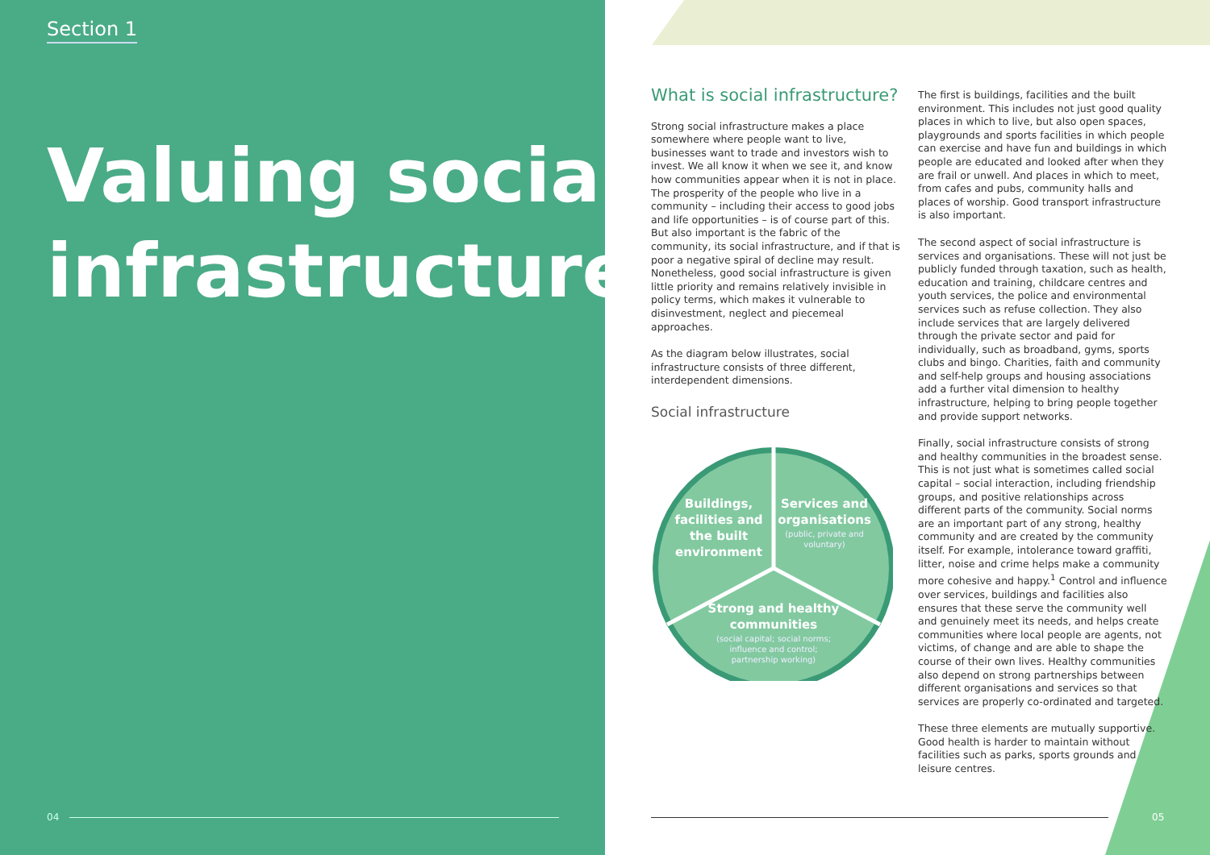Section 1
Valuing social infrastructure
What is social infrastructure?
Strong social infrastructure makes a place somewhere where people want to live, businesses want to trade and investors wish to invest. We all know it when we see it, and know how communities appear when it is not in place. The prosperity of the people who live in a community – including their access to good jobs and life opportunities – is of course part of this. But also important is the fabric of the community, its social infrastructure, and if that is poor a negative spiral of decline may result. Nonetheless, good social infrastructure is given little priority and remains relatively invisible in policy terms, which makes it vulnerable to disinvestment, neglect and piecemeal approaches.
As the diagram below illustrates, social infrastructure consists of three different, interdependent dimensions.
Social infrastructure
Buildings,
facilities and
the built
environment
Services and
organisations
(public, private and
voluntary)
Strong and healthy
communities
(social capital; social norms;
influence and control;
partnership working)
The first is buildings, facilities and the built environment. This includes not just good quality places in which to live, but also open spaces, playgrounds and sports facilities in which people can exercise and have fun and buildings in which people are educated and looked after when they are frail or unwell. And places in which to meet, from cafes and pubs, community halls and places of worship. Good transport infrastructure is also important.
The second aspect of social infrastructure is services and organisations. These will not just be publicly funded through taxation, such as health, education and training, childcare centres and youth services, the police and environmental services such as refuse collection. They also include services that are largely delivered through the private sector and paid for individually, such as broadband, gyms, sports clubs and bingo. Charities, faith and community and self-help groups and housing associations add a further vital dimension to healthy infrastructure, helping to bring people together and provide support networks.
Finally, social infrastructure consists of strong and healthy communities in the broadest sense. This is not just what is sometimes called social capital – social interaction, including friendship groups, and positive relationships across different parts of the community. Social norms are an important part of any strong, healthy community and are created by the community itself. For example, intolerance toward graffiti, litter, noise and crime helps make a community more cohesive and happy.<sup>1</sup> Control and influence over services, buildings and facilities also ensures that these serve the community well and genuinely meet its needs, and helps create communities where local people are agents, not victims, of change and are able to shape the course of their own lives. Healthy communities also depend on strong partnerships between different organisations and services so that services are properly co-ordinated and targeted.
These three elements are mutually supportive. Good health is harder to maintain without facilities such as parks, sports grounds and leisure centres.
04 05